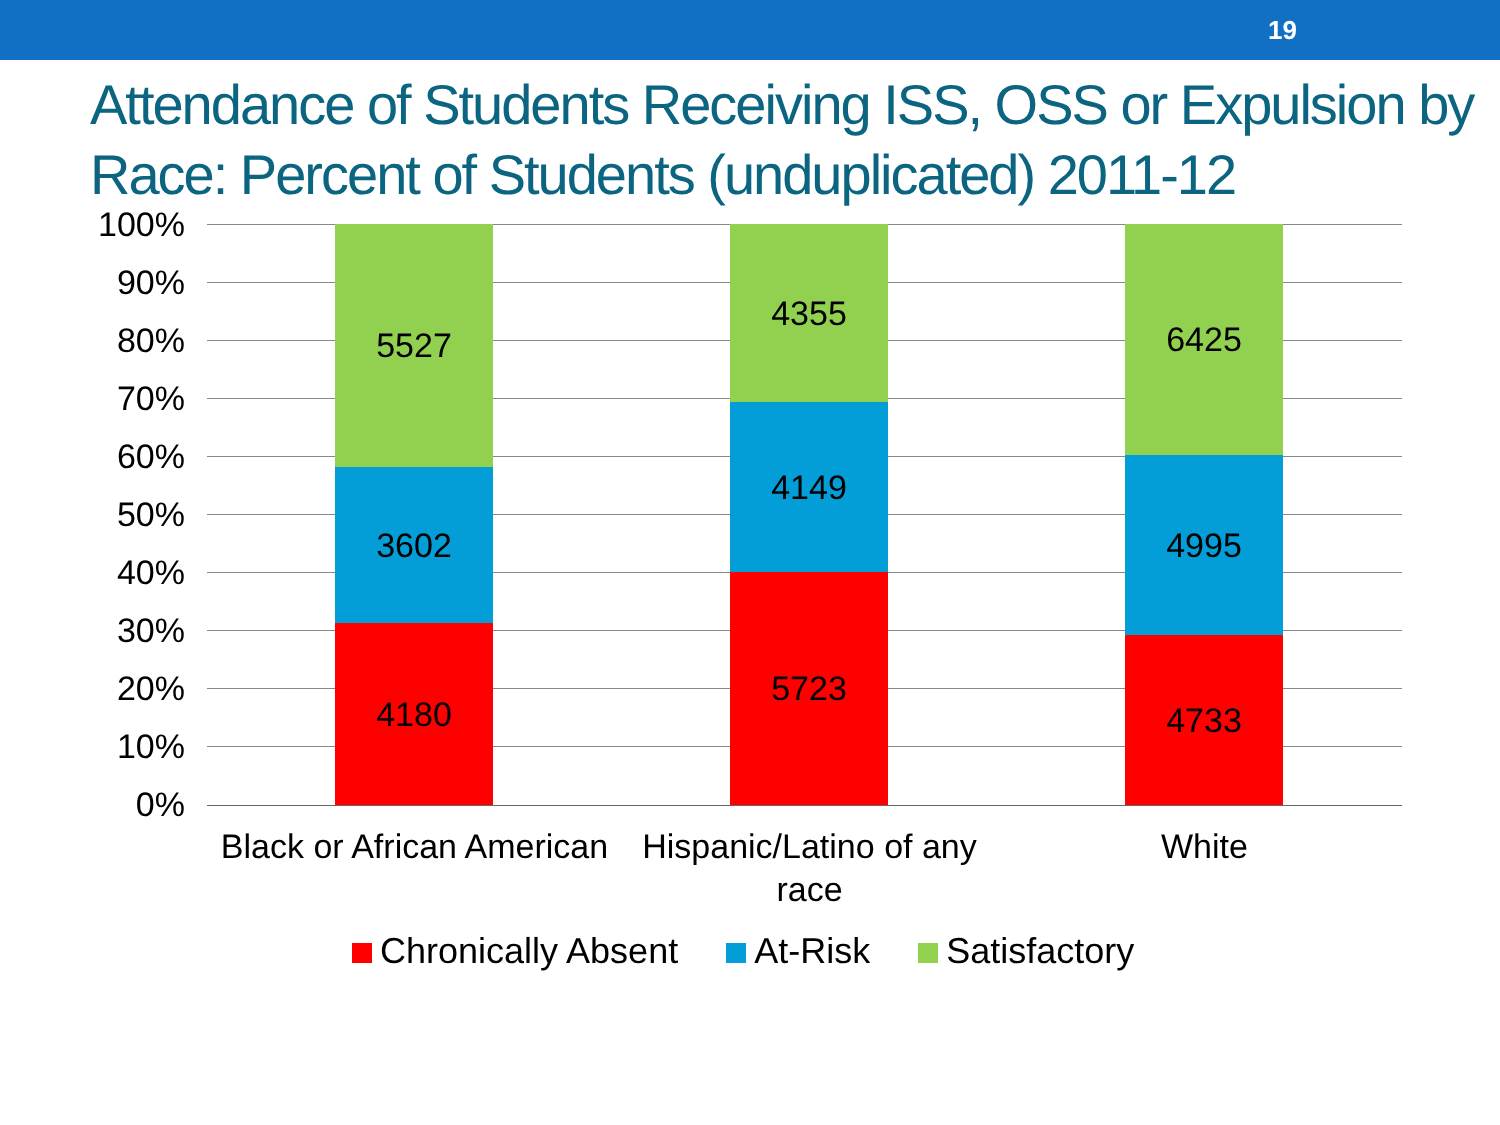19
Attendance of Students Receiving ISS, OSS or Expulsion by Race: Percent of Students (unduplicated) 2011-12
100%
90%
80%
70%
60%
50%
40%
30%
20%
10%
0%
4180
3602
5527
5723
4149
4355
4733
4995
6425
Black or African American
Hispanic/Latino of any race
White
Chronically Absent At-Risk Satisfactory